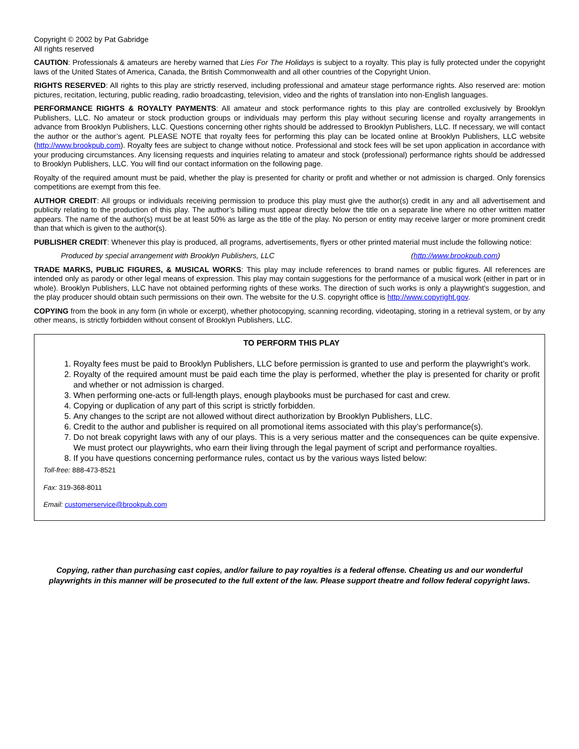Copyright © 2002 by Pat Gabridge
All rights reserved
CAUTION: Professionals & amateurs are hereby warned that Lies For The Holidays is subject to a royalty. This play is fully protected under the copyright laws of the United States of America, Canada, the British Commonwealth and all other countries of the Copyright Union.
RIGHTS RESERVED: All rights to this play are strictly reserved, including professional and amateur stage performance rights. Also reserved are: motion pictures, recitation, lecturing, public reading, radio broadcasting, television, video and the rights of translation into non-English languages.
PERFORMANCE RIGHTS & ROYALTY PAYMENTS: All amateur and stock performance rights to this play are controlled exclusively by Brooklyn Publishers, LLC. No amateur or stock production groups or individuals may perform this play without securing license and royalty arrangements in advance from Brooklyn Publishers, LLC. Questions concerning other rights should be addressed to Brooklyn Publishers, LLC. If necessary, we will contact the author or the author’s agent. PLEASE NOTE that royalty fees for performing this play can be located online at Brooklyn Publishers, LLC website (http://www.brookpub.com). Royalty fees are subject to change without notice. Professional and stock fees will be set upon application in accordance with your producing circumstances. Any licensing requests and inquiries relating to amateur and stock (professional) performance rights should be addressed to Brooklyn Publishers, LLC. You will find our contact information on the following page.
Royalty of the required amount must be paid, whether the play is presented for charity or profit and whether or not admission is charged. Only forensics competitions are exempt from this fee.
AUTHOR CREDIT: All groups or individuals receiving permission to produce this play must give the author(s) credit in any and all advertisement and publicity relating to the production of this play. The author’s billing must appear directly below the title on a separate line where no other written matter appears. The name of the author(s) must be at least 50% as large as the title of the play. No person or entity may receive larger or more prominent credit than that which is given to the author(s).
PUBLISHER CREDIT: Whenever this play is produced, all programs, advertisements, flyers or other printed material must include the following notice:
Produced by special arrangement with Brooklyn Publishers, LLC (http://www.brookpub.com)
TRADE MARKS, PUBLIC FIGURES, & MUSICAL WORKS: This play may include references to brand names or public figures. All references are intended only as parody or other legal means of expression. This play may contain suggestions for the performance of a musical work (either in part or in whole). Brooklyn Publishers, LLC have not obtained performing rights of these works. The direction of such works is only a playwright’s suggestion, and the play producer should obtain such permissions on their own. The website for the U.S. copyright office is http://www.copyright.gov.
COPYING from the book in any form (in whole or excerpt), whether photocopying, scanning recording, videotaping, storing in a retrieval system, or by any other means, is strictly forbidden without consent of Brooklyn Publishers, LLC.
TO PERFORM THIS PLAY
1. Royalty fees must be paid to Brooklyn Publishers, LLC before permission is granted to use and perform the playwright’s work.
2. Royalty of the required amount must be paid each time the play is performed, whether the play is presented for charity or profit and whether or not admission is charged.
3. When performing one-acts or full-length plays, enough playbooks must be purchased for cast and crew.
4. Copying or duplication of any part of this script is strictly forbidden.
5. Any changes to the script are not allowed without direct authorization by Brooklyn Publishers, LLC.
6. Credit to the author and publisher is required on all promotional items associated with this play’s performance(s).
7. Do not break copyright laws with any of our plays. This is a very serious matter and the consequences can be quite expensive. We must protect our playwrights, who earn their living through the legal payment of script and performance royalties.
8. If you have questions concerning performance rules, contact us by the various ways listed below:
Toll-free: 888-473-8521
Fax: 319-368-8011
Email: customerservice@brookpub.com
Copying, rather than purchasing cast copies, and/or failure to pay royalties is a federal offense. Cheating us and our wonderful playwrights in this manner will be prosecuted to the full extent of the law. Please support theatre and follow federal copyright laws.